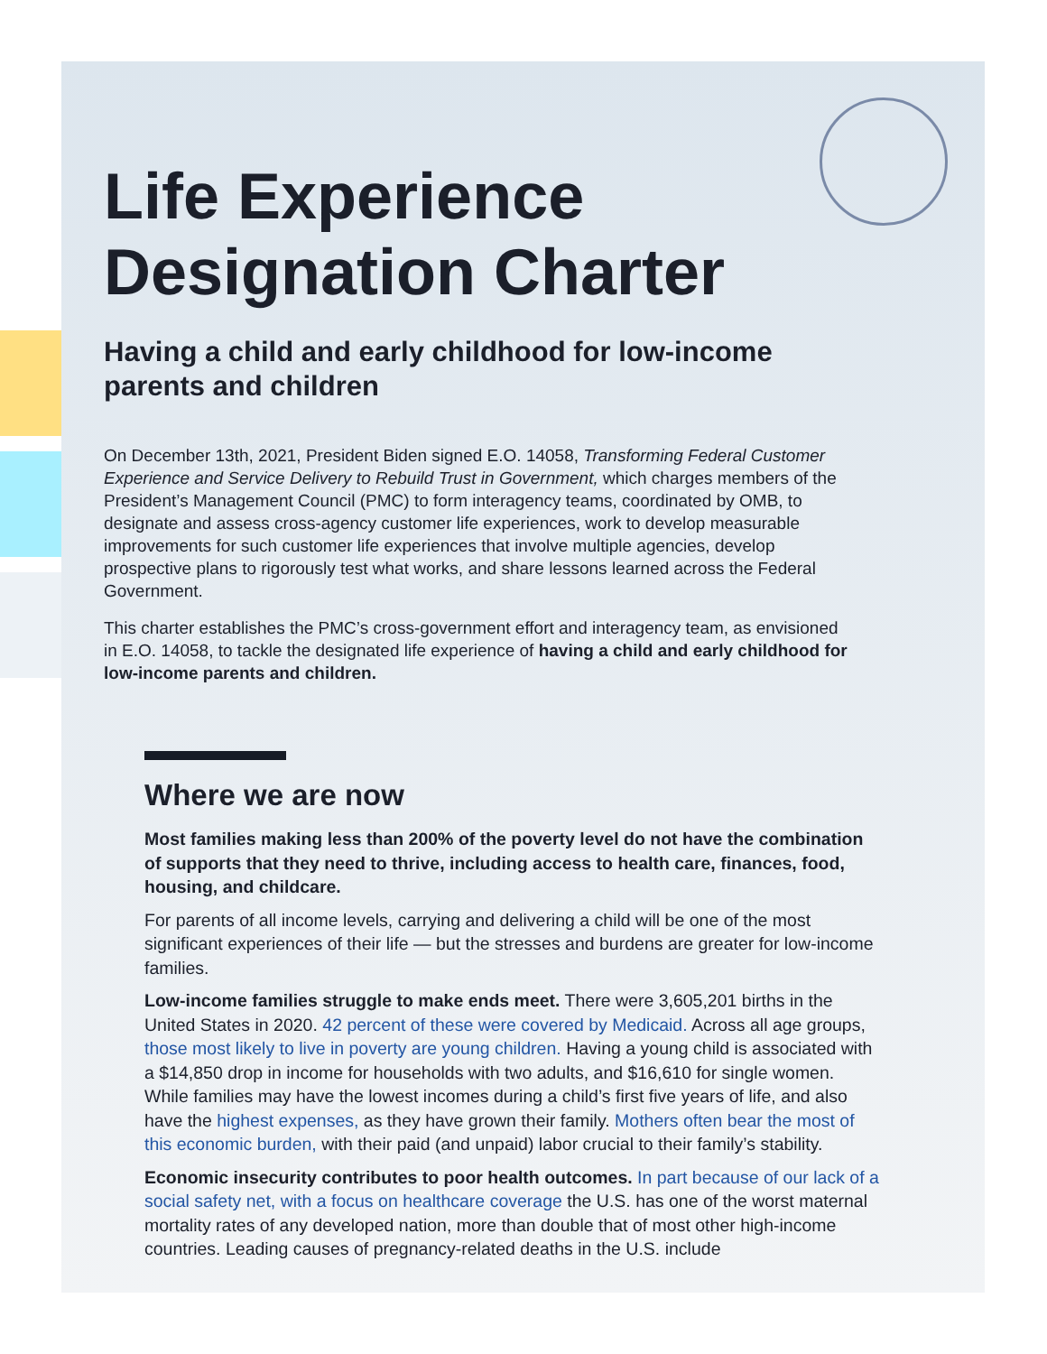Life Experience Designation Charter
Having a child and early childhood for low-income parents and children
On December 13th, 2021, President Biden signed E.O. 14058, Transforming Federal Customer Experience and Service Delivery to Rebuild Trust in Government, which charges members of the President’s Management Council (PMC) to form interagency teams, coordinated by OMB, to designate and assess cross-agency customer life experiences, work to develop measurable improvements for such customer life experiences that involve multiple agencies, develop prospective plans to rigorously test what works, and share lessons learned across the Federal Government.
This charter establishes the PMC’s cross-government effort and interagency team, as envisioned in E.O. 14058, to tackle the designated life experience of having a child and early childhood for low-income parents and children.
Where we are now
Most families making less than 200% of the poverty level do not have the combination of supports that they need to thrive, including access to health care, finances, food, housing, and childcare.
For parents of all income levels, carrying and delivering a child will be one of the most significant experiences of their life — but the stresses and burdens are greater for low-income families.
Low-income families struggle to make ends meet. There were 3,605,201 births in the United States in 2020. 42 percent of these were covered by Medicaid. Across all age groups, those most likely to live in poverty are young children. Having a young child is associated with a $14,850 drop in income for households with two adults, and $16,610 for single women. While families may have the lowest incomes during a child’s first five years of life, and also have the highest expenses, as they have grown their family. Mothers often bear the most of this economic burden, with their paid (and unpaid) labor crucial to their family’s stability.
Economic insecurity contributes to poor health outcomes. In part because of our lack of a social safety net, with a focus on healthcare coverage the U.S. has one of the worst maternal mortality rates of any developed nation, more than double that of most other high-income countries. Leading causes of pregnancy-related deaths in the U.S. include